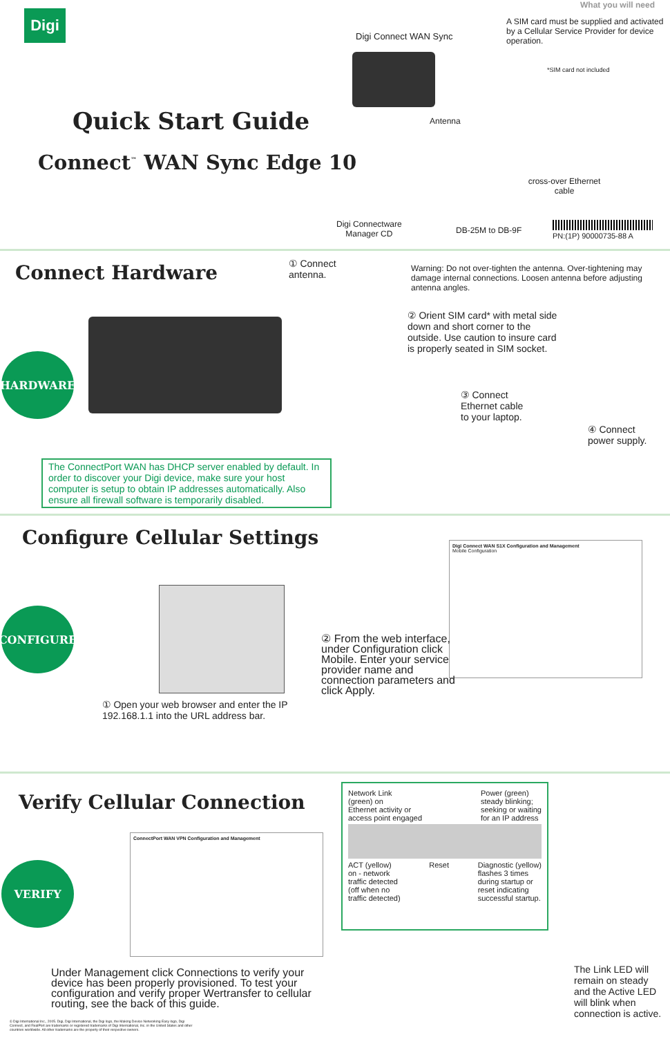Digi
What you will need
Quick Start Guide
Connect<sup>™</sup> WAN Sync Edge 10
Digi Connect WAN Sync
A SIM card must be supplied and activated by a Cellular Service Provider for device operation.
*SIM card not included
Antenna
cross-over Ethernet cable
Digi Connectware
Manager CD
DB-25M to DB-9F
PN:(1P) 90000735-88 A
Connect Hardware
HARDWARE
① Connect
antenna.
Warning: Do not over-tighten the antenna. Over-tightening may damage internal connections. Loosen antenna before adjusting antenna angles.
② Orient SIM card* with metal side down and short corner to the outside. Use caution to insure card is properly seated in SIM socket.
③ Connect
Ethernet cable
to your laptop.
④ Connect
power supply.
The ConnectPort WAN has DHCP server enabled by default. In order to discover your Digi device, make sure your host computer is setup to obtain IP addresses automatically. Also ensure all firewall software is temporarily disabled.
Configure Cellular Settings
CONFIGURE
Digi Connect WAN S1X Configuration and Management
Mobile Configuration
① Open your web browser and enter the IP 192.168.1.1 into the URL address bar.
② From the web interface, under Configuration click Mobile. Enter your service provider name and connection parameters and click Apply.
Verify Cellular Connection
VERIFY
ConnectPort WAN VPN Configuration and Management
Network Link
(green) on
Ethernet activity or
access point engaged
Power (green)
steady blinking;
seeking or waiting
for an IP address
ACT (yellow)
on - network
traffic detected
(off when no
traffic detected)
Reset Diagnostic (yellow)
flashes 3 times
during startup or
reset indicating
successful startup.
Under Management click Connections to verify your device has been properly provisioned. To test your configuration and verify proper Wertransfer to cellular routing, see the back of this guide.
The Link LED will remain on steady and the Active LED will blink when connection is active.
© Digi International Inc., 2005. Digi, Digi International, the Digi logo, the Making Device Networking Easy logo, Digi Connect, and RealPort are trademarks or registered trademarks of Digi International, Inc. in the United States and other countries worldwide. All other trademarks are the property of their respective owners.